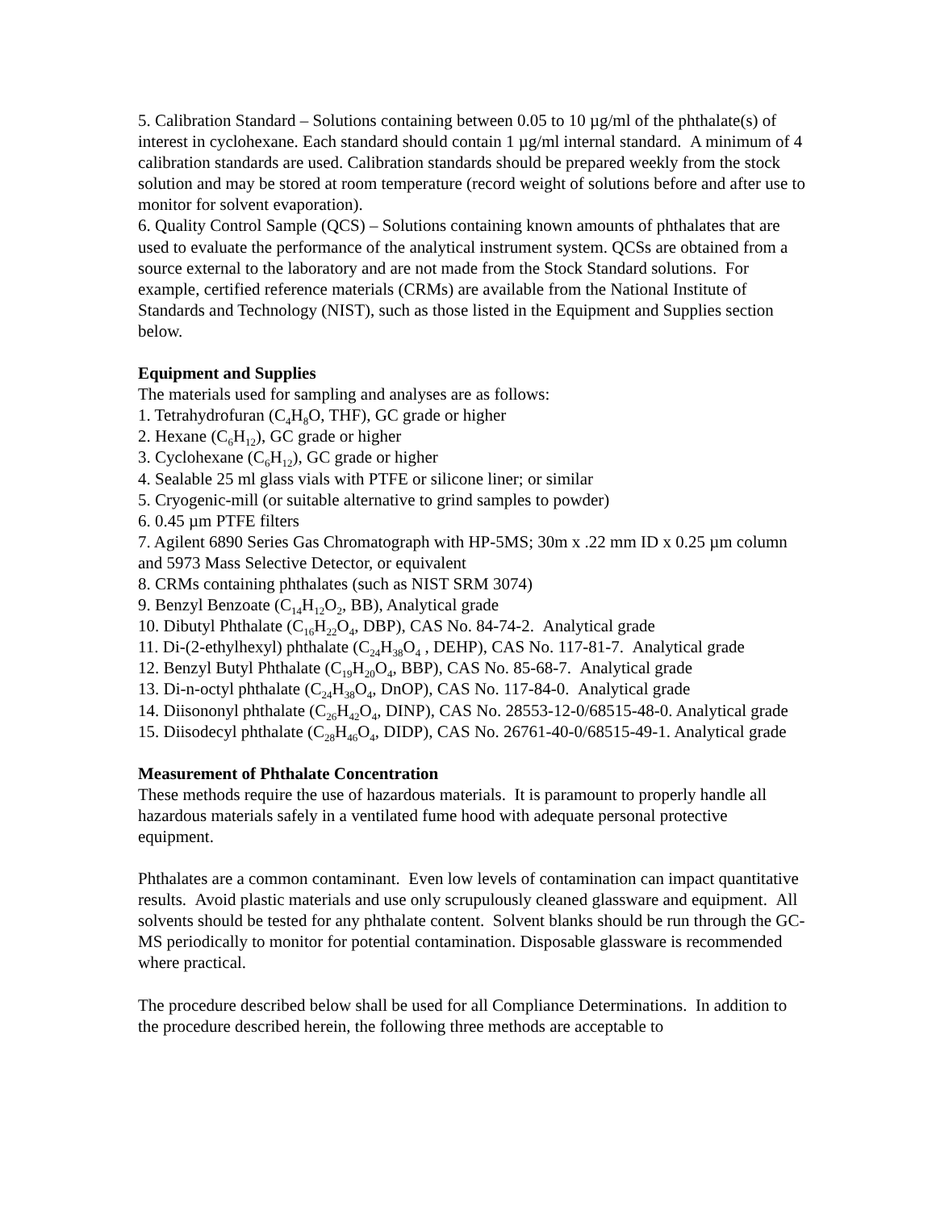5. Calibration Standard – Solutions containing between 0.05 to 10 µg/ml of the phthalate(s) of interest in cyclohexane. Each standard should contain 1 µg/ml internal standard. A minimum of 4 calibration standards are used. Calibration standards should be prepared weekly from the stock solution and may be stored at room temperature (record weight of solutions before and after use to monitor for solvent evaporation).
6. Quality Control Sample (QCS) – Solutions containing known amounts of phthalates that are used to evaluate the performance of the analytical instrument system. QCSs are obtained from a source external to the laboratory and are not made from the Stock Standard solutions. For example, certified reference materials (CRMs) are available from the National Institute of Standards and Technology (NIST), such as those listed in the Equipment and Supplies section below.
Equipment and Supplies
The materials used for sampling and analyses are as follows:
1. Tetrahydrofuran (C<sub>4</sub>H<sub>8</sub>O, THF), GC grade or higher
2. Hexane (C<sub>6</sub>H<sub>12</sub>), GC grade or higher
3. Cyclohexane (C<sub>6</sub>H<sub>12</sub>), GC grade or higher
4. Sealable 25 ml glass vials with PTFE or silicone liner; or similar
5. Cryogenic-mill (or suitable alternative to grind samples to powder)
6. 0.45 µm PTFE filters
7. Agilent 6890 Series Gas Chromatograph with HP-5MS; 30m x .22 mm ID x 0.25 µm column and 5973 Mass Selective Detector, or equivalent
8. CRMs containing phthalates (such as NIST SRM 3074)
9. Benzyl Benzoate (C<sub>14</sub>H<sub>12</sub>O<sub>2</sub>, BB), Analytical grade
10. Dibutyl Phthalate (C<sub>16</sub>H<sub>22</sub>O<sub>4</sub>, DBP), CAS No. 84-74-2. Analytical grade
11. Di-(2-ethylhexyl) phthalate (C<sub>24</sub>H<sub>38</sub>O<sub>4</sub> , DEHP), CAS No. 117-81-7. Analytical grade
12. Benzyl Butyl Phthalate (C<sub>19</sub>H<sub>20</sub>O<sub>4</sub>, BBP), CAS No. 85-68-7. Analytical grade
13. Di-n-octyl phthalate (C<sub>24</sub>H<sub>38</sub>O<sub>4</sub>, DnOP), CAS No. 117-84-0. Analytical grade
14. Diisononyl phthalate (C<sub>26</sub>H<sub>42</sub>O<sub>4</sub>, DINP), CAS No. 28553-12-0/68515-48-0. Analytical grade
15. Diisodecyl phthalate (C<sub>28</sub>H<sub>46</sub>O<sub>4</sub>, DIDP), CAS No. 26761-40-0/68515-49-1. Analytical grade
Measurement of Phthalate Concentration
These methods require the use of hazardous materials. It is paramount to properly handle all hazardous materials safely in a ventilated fume hood with adequate personal protective equipment.
Phthalates are a common contaminant. Even low levels of contamination can impact quantitative results. Avoid plastic materials and use only scrupulously cleaned glassware and equipment. All solvents should be tested for any phthalate content. Solvent blanks should be run through the GC-MS periodically to monitor for potential contamination. Disposable glassware is recommended where practical.
The procedure described below shall be used for all Compliance Determinations. In addition to the procedure described herein, the following three methods are acceptable to